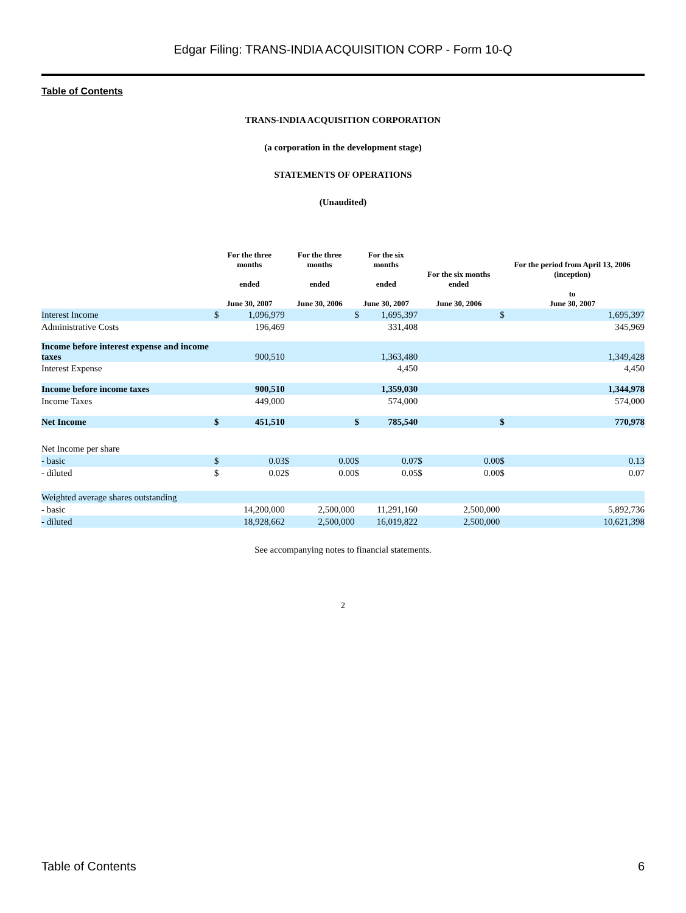Edgar Filing: TRANS-INDIA ACQUISITION CORP - Form 10-Q
Table of Contents
TRANS-INDIA ACQUISITION CORPORATION
(a corporation in the development stage)
STATEMENTS OF OPERATIONS
(Unaudited)
| | For the three months ended June 30, 2007 | | For the three months ended June 30, 2006 | | For the six months ended June 30, 2007 | | For the six months ended June 30, 2006 | | For the period from April 13, 2006 (inception) to June 30, 2007 | |
| --- | --- | --- | --- | --- | --- | --- | --- | --- | --- | --- |
| Interest Income | $ | 1,096,979 | | | $ | 1,695,397 | | | $ | 1,695,397 |
| Administrative Costs | | 196,469 | | | | 331,408 | | | | 345,969 |
| Income before interest expense and income taxes | | 900,510 | | | | 1,363,480 | | | | 1,349,428 |
| Interest Expense | | | | | | 4,450 | | | | 4,450 |
| Income before income taxes | | 900,510 | | | | 1,359,030 | | | | 1,344,978 |
| Income Taxes | | 449,000 | | | | 574,000 | | | | 574,000 |
| Net Income | $ | 451,510 | | | $ | 785,540 | | | $ | 770,978 |
| Net Income per share | | | | | | | | | | |
| - basic | $ | 0.03 | $ | 0.00 | $ | 0.07 | $ | 0.00 | $ | 0.13 |
| - diluted | $ | 0.02 | $ | 0.00 | $ | 0.05 | $ | 0.00 | $ | 0.07 |
| Weighted average shares outstanding | | | | | | | | | | |
| - basic | | 14,200,000 | | 2,500,000 | | 11,291,160 | | 2,500,000 | | 5,892,736 |
| - diluted | | 18,928,662 | | 2,500,000 | | 16,019,822 | | 2,500,000 | | 10,621,398 |
See accompanying notes to financial statements.
2
Table of Contents 6